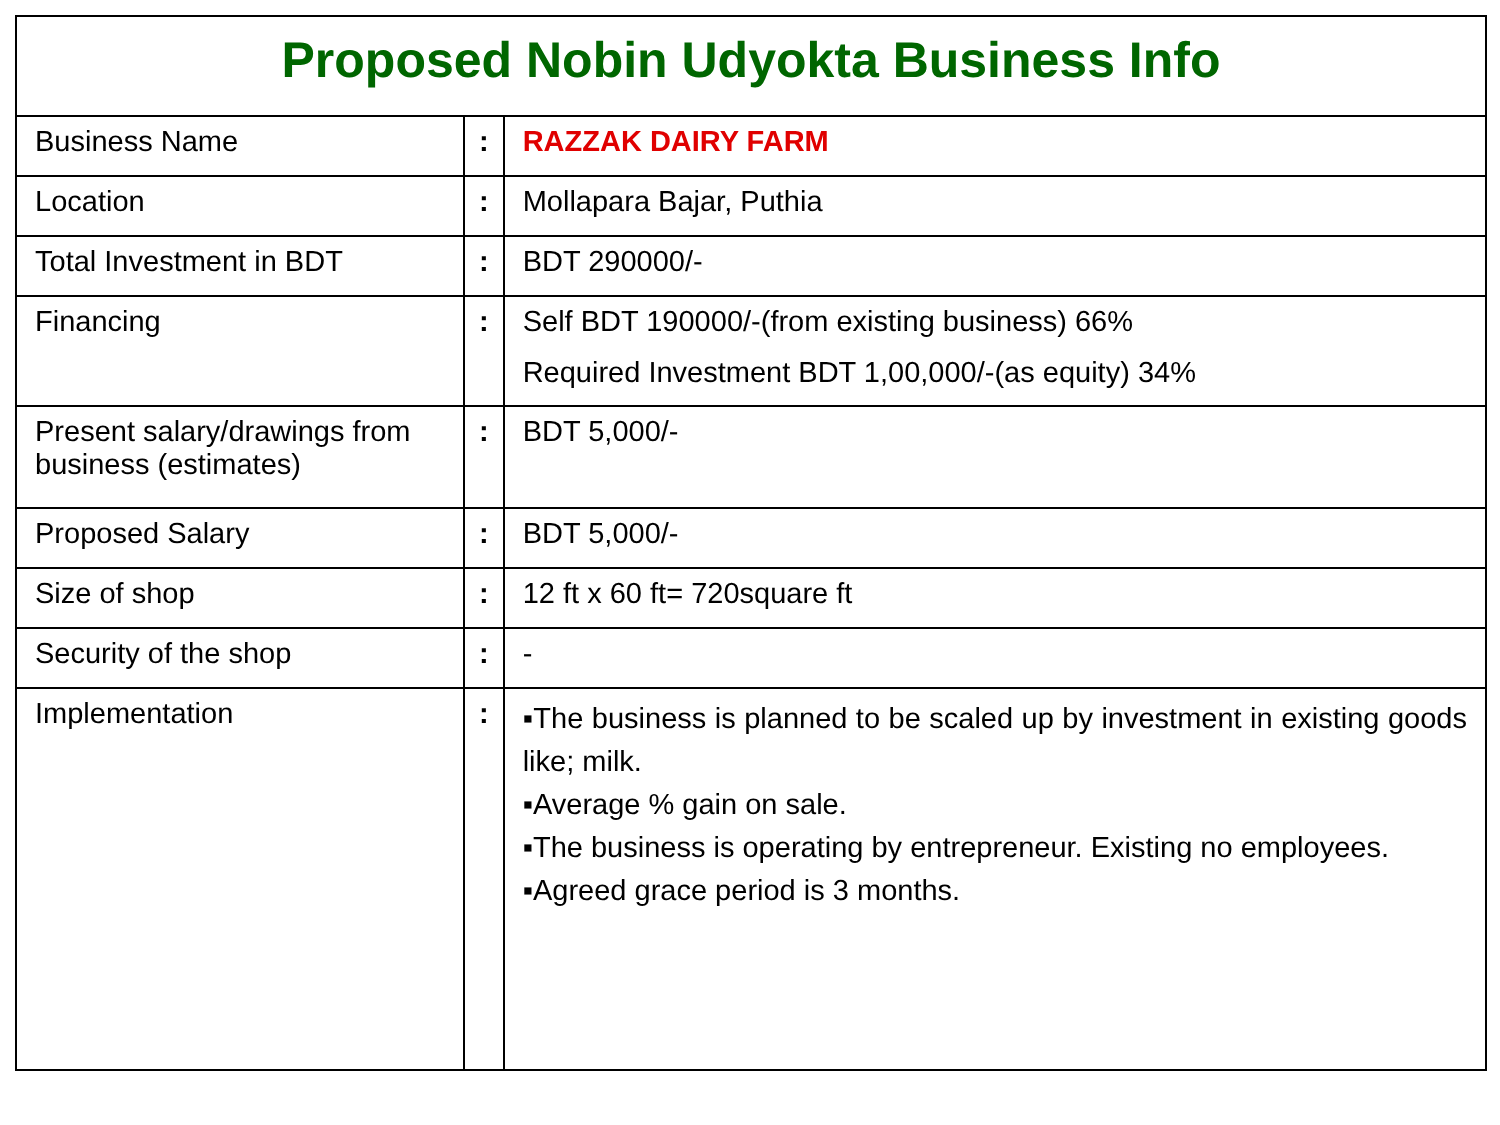| Proposed Nobin Udyokta Business Info | | |
| --- | --- | --- |
| Business Name | : | RAZZAK DAIRY FARM |
| Location | : | Mollapara Bajar, Puthia |
| Total Investment in BDT | : | BDT 290000/- |
| Financing | : | Self BDT 190000/-(from existing business) 66% Required Investment BDT 1,00,000/-(as equity) 34% |
| Present salary/drawings from business (estimates) | : | BDT 5,000/- |
| Proposed Salary | : | BDT 5,000/- |
| Size of shop | : | 12 ft x 60 ft= 720square ft |
| Security of the shop | : | - |
| Implementation | : | ▪The business is planned to be scaled up by investment in existing goods like; milk. ▪Average % gain on sale. ▪The business is operating by entrepreneur. Existing no employees. ▪Agreed grace period is 3 months. |